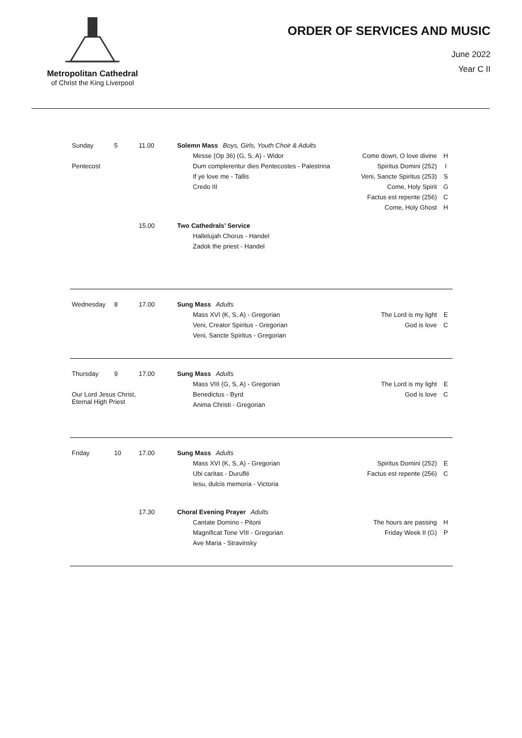Metropolitan Cathedral
of Christ the King Liverpool
ORDER OF SERVICES AND MUSIC
June 2022
Year C II
| Sunday | 5 | 11.00 | Solemn Mass Boys, Girls, Youth Choir & Adults | | |
| | | | Messe (Op 36) (G, S, A) - Widor | Come down, O love divine | H |
| Pentecost | | | Dum complerentur dies Pentecostes - Palestrina | Spiritus Domini (252) | I |
| | | | If ye love me - Tallis | Veni, Sancte Spiritus (253) | S |
| | | | Credo III | Come, Holy Spirit | G |
| | | | | Factus est repente (256) | C |
| | | | | Come, Holy Ghost | H |
| | | 15.00 | Two Cathedrals’ Service | | |
| | | | Hallelujah Chorus - Handel | | |
| | | | Zadok the priest - Handel | | |
| Wednesday | 8 | 17.00 | Sung Mass Adults | | |
| | | | Mass XVI (K, S, A) - Gregorian | The Lord is my light | E |
| | | | Veni, Creator Spiritus - Gregorian | God is love | C |
| | | | Veni, Sancte Spiritus - Gregorian | | |
| Thursday | 9 | 17.00 | Sung Mass Adults | | |
| | | | Mass VIII (G, S, A) - Gregorian | The Lord is my light | E |
| Our Lord Jesus Christ, Eternal High Priest | | | Benedictus - Byrd | God is love | C |
| | | | Anima Christi - Gregorian | | |
| Friday | 10 | 17.00 | Sung Mass Adults | | |
| | | | Mass XVI (K, S, A) - Gregorian | Spiritus Domini (252) | E |
| | | | Ubi caritas - Duruflé | Factus est repente (256) | C |
| | | | Iesu, dulcis memoria - Victoria | | |
| | | 17.30 | Choral Evening Prayer Adults | | |
| | | | Cantate Domino - Pitoni | The hours are passing | H |
| | | | Magnificat Tone VIII - Gregorian | Friday Week II (G) | P |
| | | | Ave Maria - Stravinsky | | |